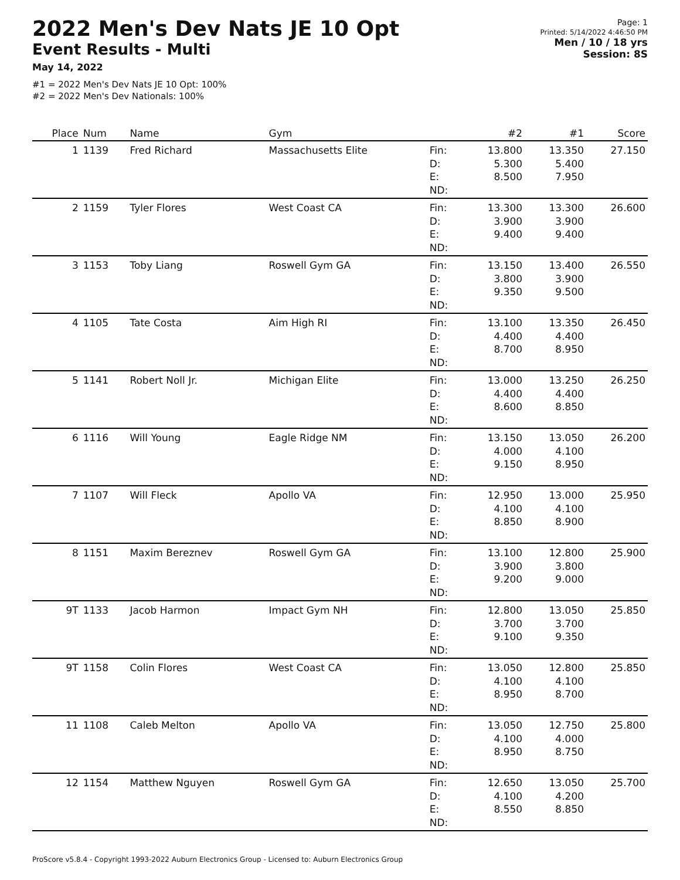2022 Men's Dev Nats JE 10 Opt
Event Results - Multi
May 14, 2022
#1 = 2022 Men's Dev Nats JE 10 Opt: 100%
#2 = 2022 Men's Dev Nationals: 100%
Page: 1
Printed: 5/14/2022 4:46:50 PM
Men / 10 / 18 yrs
Session: 8S
| Place | Num | Name | Gym | | #2 | #1 | Score |
| --- | --- | --- | --- | --- | --- | --- | --- |
| 1 | 1139 | Fred Richard | Massachusetts Elite | Fin: D: E: | 13.800 5.300 8.500 | 13.350 5.400 7.950 | 27.150 |
| | | | | ND: | | | |
| 2 | 1159 | Tyler Flores | West Coast CA | Fin: D: E: | 13.300 3.900 9.400 | 13.300 3.900 9.400 | 26.600 |
| | | | | ND: | | | |
| 3 | 1153 | Toby Liang | Roswell Gym GA | Fin: D: E: | 13.150 3.800 9.350 | 13.400 3.900 9.500 | 26.550 |
| | | | | ND: | | | |
| 4 | 1105 | Tate Costa | Aim High RI | Fin: D: E: | 13.100 4.400 8.700 | 13.350 4.400 8.950 | 26.450 |
| | | | | ND: | | | |
| 5 | 1141 | Robert Noll Jr. | Michigan Elite | Fin: D: E: | 13.000 4.400 8.600 | 13.250 4.400 8.850 | 26.250 |
| | | | | ND: | | | |
| 6 | 1116 | Will Young | Eagle Ridge NM | Fin: D: E: | 13.150 4.000 9.150 | 13.050 4.100 8.950 | 26.200 |
| | | | | ND: | | | |
| 7 | 1107 | Will Fleck | Apollo VA | Fin: D: E: | 12.950 4.100 8.850 | 13.000 4.100 8.900 | 25.950 |
| | | | | ND: | | | |
| 8 | 1151 | Maxim Bereznev | Roswell Gym GA | Fin: D: E: | 13.100 3.900 9.200 | 12.800 3.800 9.000 | 25.900 |
| | | | | ND: | | | |
| 9T | 1133 | Jacob Harmon | Impact Gym NH | Fin: D: E: | 12.800 3.700 9.100 | 13.050 3.700 9.350 | 25.850 |
| | | | | ND: | | | |
| 9T | 1158 | Colin Flores | West Coast CA | Fin: D: E: | 13.050 4.100 8.950 | 12.800 4.100 8.700 | 25.850 |
| | | | | ND: | | | |
| 11 | 1108 | Caleb Melton | Apollo VA | Fin: D: E: | 13.050 4.100 8.950 | 12.750 4.000 8.750 | 25.800 |
| | | | | ND: | | | |
| 12 | 1154 | Matthew Nguyen | Roswell Gym GA | Fin: D: E: | 12.650 4.100 8.550 | 13.050 4.200 8.850 | 25.700 |
| | | | | ND: | | | |
ProScore v5.8.4 - Copyright 1993-2022 Auburn Electronics Group - Licensed to: Auburn Electronics Group